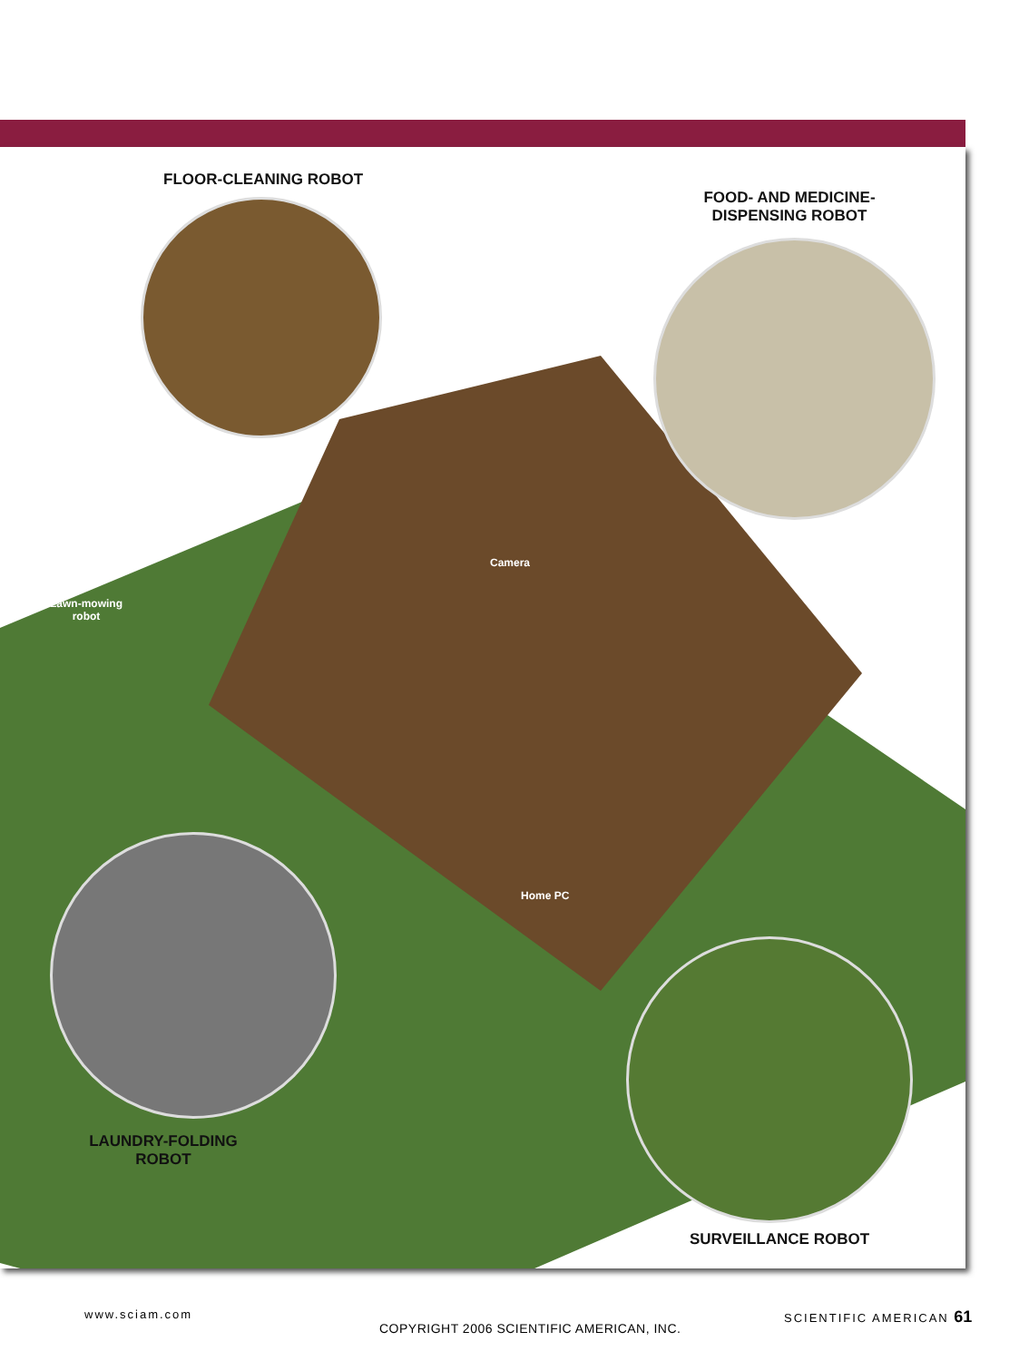FLOOR-CLEANING ROBOT
FOOD- AND MEDICINE-
DISPENSING ROBOT
Camera
Lawn-mowing
robot
Home PC
LAUNDRY-FOLDING
ROBOT
SURVEILLANCE ROBOT
www.sciam.com SCIENTIFIC AMERICAN 61
COPYRIGHT 2006 SCIENTIFIC AMERICAN, INC.